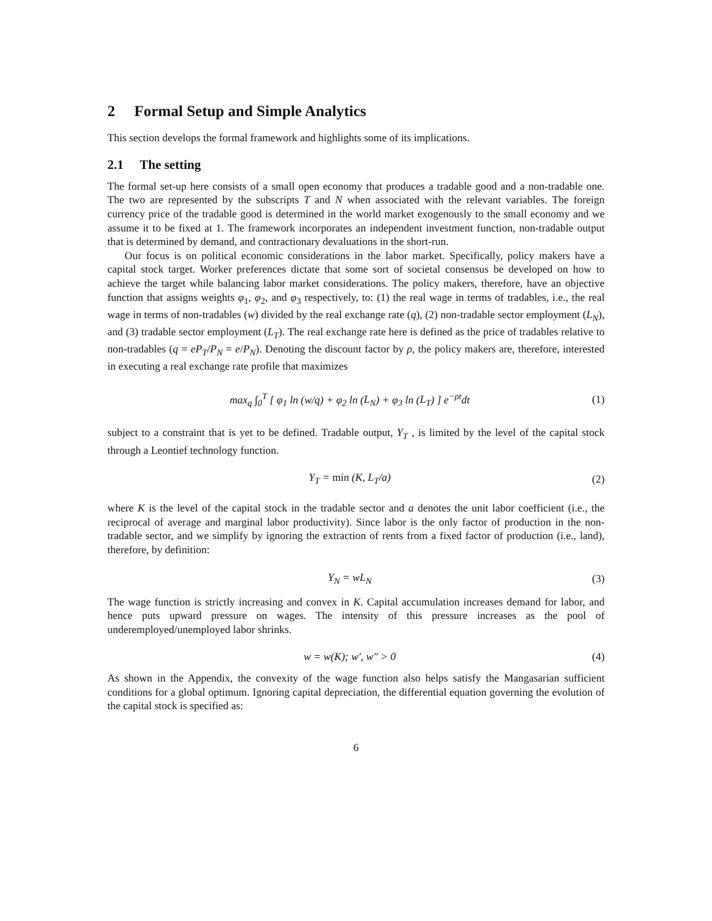2 Formal Setup and Simple Analytics
This section develops the formal framework and highlights some of its implications.
2.1 The setting
The formal set-up here consists of a small open economy that produces a tradable good and a non-tradable one. The two are represented by the subscripts T and N when associated with the relevant variables. The foreign currency price of the tradable good is determined in the world market exogenously to the small economy and we assume it to be fixed at 1. The framework incorporates an independent investment function, non-tradable output that is determined by demand, and contractionary devaluations in the short-run.
Our focus is on political economic considerations in the labor market. Specifically, policy makers have a capital stock target. Worker preferences dictate that some sort of societal consensus be developed on how to achieve the target while balancing labor market considerations. The policy makers, therefore, have an objective function that assigns weights φ<sub>1</sub>, φ<sub>2</sub>, and φ<sub>3</sub> respectively, to: (1) the real wage in terms of tradables, i.e., the real wage in terms of non-tradables (w) divided by the real exchange rate (q), (2) non-tradable sector employment (L<sub>N</sub>), and (3) tradable sector employment (L<sub>T</sub>). The real exchange rate here is defined as the price of tradables relative to non-tradables (q = eP<sub>T</sub>/P<sub>N</sub> = e/P<sub>N</sub>). Denoting the discount factor by ρ, the policy makers are, therefore, interested in executing a real exchange rate profile that maximizes
max<sub>q</sub> ∫<sub>0</sub><sup>T</sup> [ φ<sub>1</sub> ln (w/q) + φ<sub>2</sub> ln (L<sub>N</sub>) + φ<sub>3</sub> ln (L<sub>T</sub>) ] e<sup>−ρt</sup>dt (1)
subject to a constraint that is yet to be defined. Tradable output, Y<sub>T</sub> , is limited by the level of the capital stock through a Leontief technology function.
Y<sub>T</sub> = min (K, L<sub>T</sub>/a) (2)
where K is the level of the capital stock in the tradable sector and a denotes the unit labor coefficient (i.e., the reciprocal of average and marginal labor productivity). Since labor is the only factor of production in the non-tradable sector, and we simplify by ignoring the extraction of rents from a fixed factor of production (i.e., land), therefore, by definition:
Y<sub>N</sub> = wL<sub>N</sub> (3)
The wage function is strictly increasing and convex in K. Capital accumulation increases demand for labor, and hence puts upward pressure on wages. The intensity of this pressure increases as the pool of underemployed/unemployed labor shrinks.
w = w(K); w′, w″ > 0 (4)
As shown in the Appendix, the convexity of the wage function also helps satisfy the Mangasarian sufficient conditions for a global optimum. Ignoring capital depreciation, the differential equation governing the evolution of the capital stock is specified as:
6